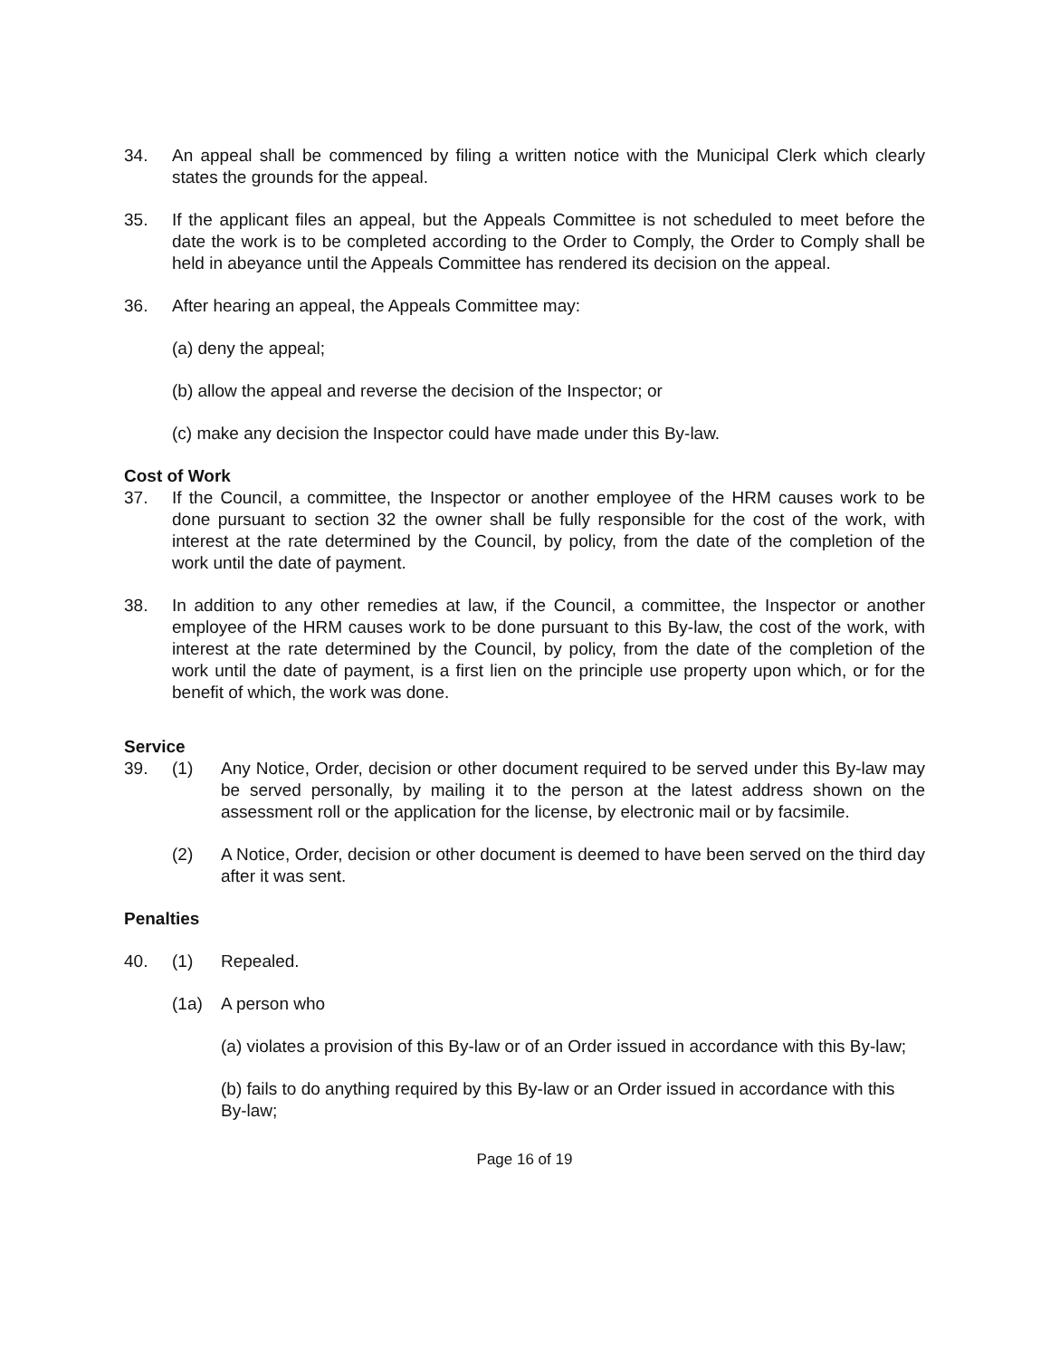34. An appeal shall be commenced by filing a written notice with the Municipal Clerk which clearly states the grounds for the appeal.
35. If the applicant files an appeal, but the Appeals Committee is not scheduled to meet before the date the work is to be completed according to the Order to Comply, the Order to Comply shall be held in abeyance until the Appeals Committee has rendered its decision on the appeal.
36. After hearing an appeal, the Appeals Committee may:
(a) deny the appeal;
(b) allow the appeal and reverse the decision of the Inspector; or
(c) make any decision the Inspector could have made under this By-law.
Cost of Work
37. If the Council, a committee, the Inspector or another employee of the HRM causes work to be done pursuant to section 32 the owner shall be fully responsible for the cost of the work, with interest at the rate determined by the Council, by policy, from the date of the completion of the work until the date of payment.
38. In addition to any other remedies at law, if the Council, a committee, the Inspector or another employee of the HRM causes work to be done pursuant to this By-law, the cost of the work, with interest at the rate determined by the Council, by policy, from the date of the completion of the work until the date of payment, is a first lien on the principle use property upon which, or for the benefit of which, the work was done.
Service
39. (1) Any Notice, Order, decision or other document required to be served under this By-law may be served personally, by mailing it to the person at the latest address shown on the assessment roll or the application for the license, by electronic mail or by facsimile.
(2) A Notice, Order, decision or other document is deemed to have been served on the third day after it was sent.
Penalties
40. (1) Repealed.
(1a) A person who
(a) violates a provision of this By-law or of an Order issued in accordance with this By-law;
(b) fails to do anything required by this By-law or an Order issued in accordance with this By-law;
Page 16 of 19